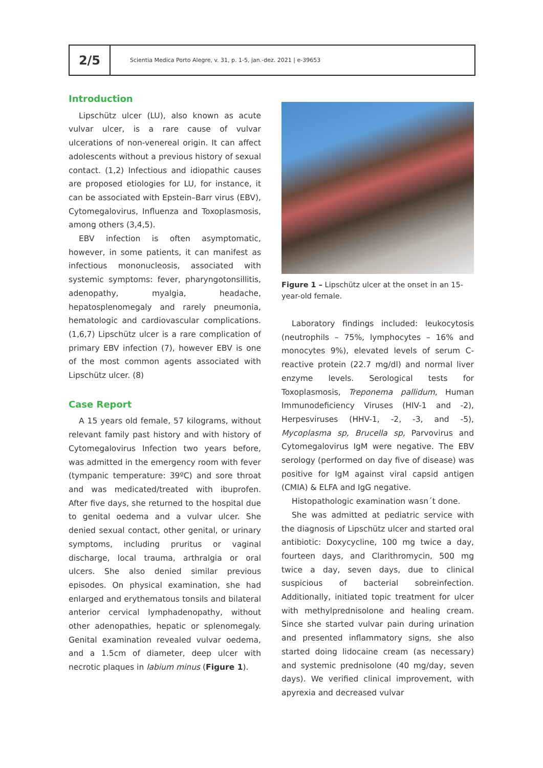2/5
Scientia Medica Porto Alegre, v. 31, p. 1-5, jan.-dez. 2021 | e-39653
Introduction
Lipschütz ulcer (LU), also known as acute vulvar ulcer, is a rare cause of vulvar ulcerations of non-venereal origin. It can affect adolescents without a previous history of sexual contact. (1,2) Infectious and idiopathic causes are proposed etiologies for LU, for instance, it can be associated with Epstein–Barr virus (EBV), Cytomegalovirus, Influenza and Toxoplasmosis, among others (3,4,5).
EBV infection is often asymptomatic, however, in some patients, it can manifest as infectious mononucleosis, associated with systemic symptoms: fever, pharyngotonsillitis, adenopathy, myalgia, headache, hepatosplenomegaly and rarely pneumonia, hematologic and cardiovascular complications. (1,6,7) Lipschütz ulcer is a rare complication of primary EBV infection (7), however EBV is one of the most common agents associated with Lipschütz ulcer. (8)
Case Report
A 15 years old female, 57 kilograms, without relevant family past history and with history of Cytomegalovirus Infection two years before, was admitted in the emergency room with fever (tympanic temperature: 39ºC) and sore throat and was medicated/treated with ibuprofen. After five days, she returned to the hospital due to genital oedema and a vulvar ulcer. She denied sexual contact, other genital, or urinary symptoms, including pruritus or vaginal discharge, local trauma, arthralgia or oral ulcers. She also denied similar previous episodes. On physical examination, she had enlarged and erythematous tonsils and bilateral anterior cervical lymphadenopathy, without other adenopathies, hepatic or splenomegaly. Genital examination revealed vulvar oedema, and a 1.5cm of diameter, deep ulcer with necrotic plaques in labium minus (Figure 1).
Figure 1 – Lipschütz ulcer at the onset in an 15-year-old female.
Laboratory findings included: leukocytosis (neutrophils – 75%, lymphocytes – 16% and monocytes 9%), elevated levels of serum C-reactive protein (22.7 mg/dl) and normal liver enzyme levels. Serological tests for Toxoplasmosis, Treponema pallidum, Human Immunodeficiency Viruses (HIV-1 and -2), Herpesviruses (HHV-1, -2, -3, and -5), Mycoplasma sp, Brucella sp, Parvovirus and Cytomegalovirus IgM were negative. The EBV serology (performed on day five of disease) was positive for IgM against viral capsid antigen (CMIA) & ELFA and IgG negative.
Histopathologic examination wasn´t done.
She was admitted at pediatric service with the diagnosis of Lipschütz ulcer and started oral antibiotic: Doxycycline, 100 mg twice a day, fourteen days, and Clarithromycin, 500 mg twice a day, seven days, due to clinical suspicious of bacterial sobreinfection. Additionally, initiated topic treatment for ulcer with methylprednisolone and healing cream. Since she started vulvar pain during urination and presented inflammatory signs, she also started doing lidocaine cream (as necessary) and systemic prednisolone (40 mg/day, seven days). We verified clinical improvement, with apyrexia and decreased vulvar